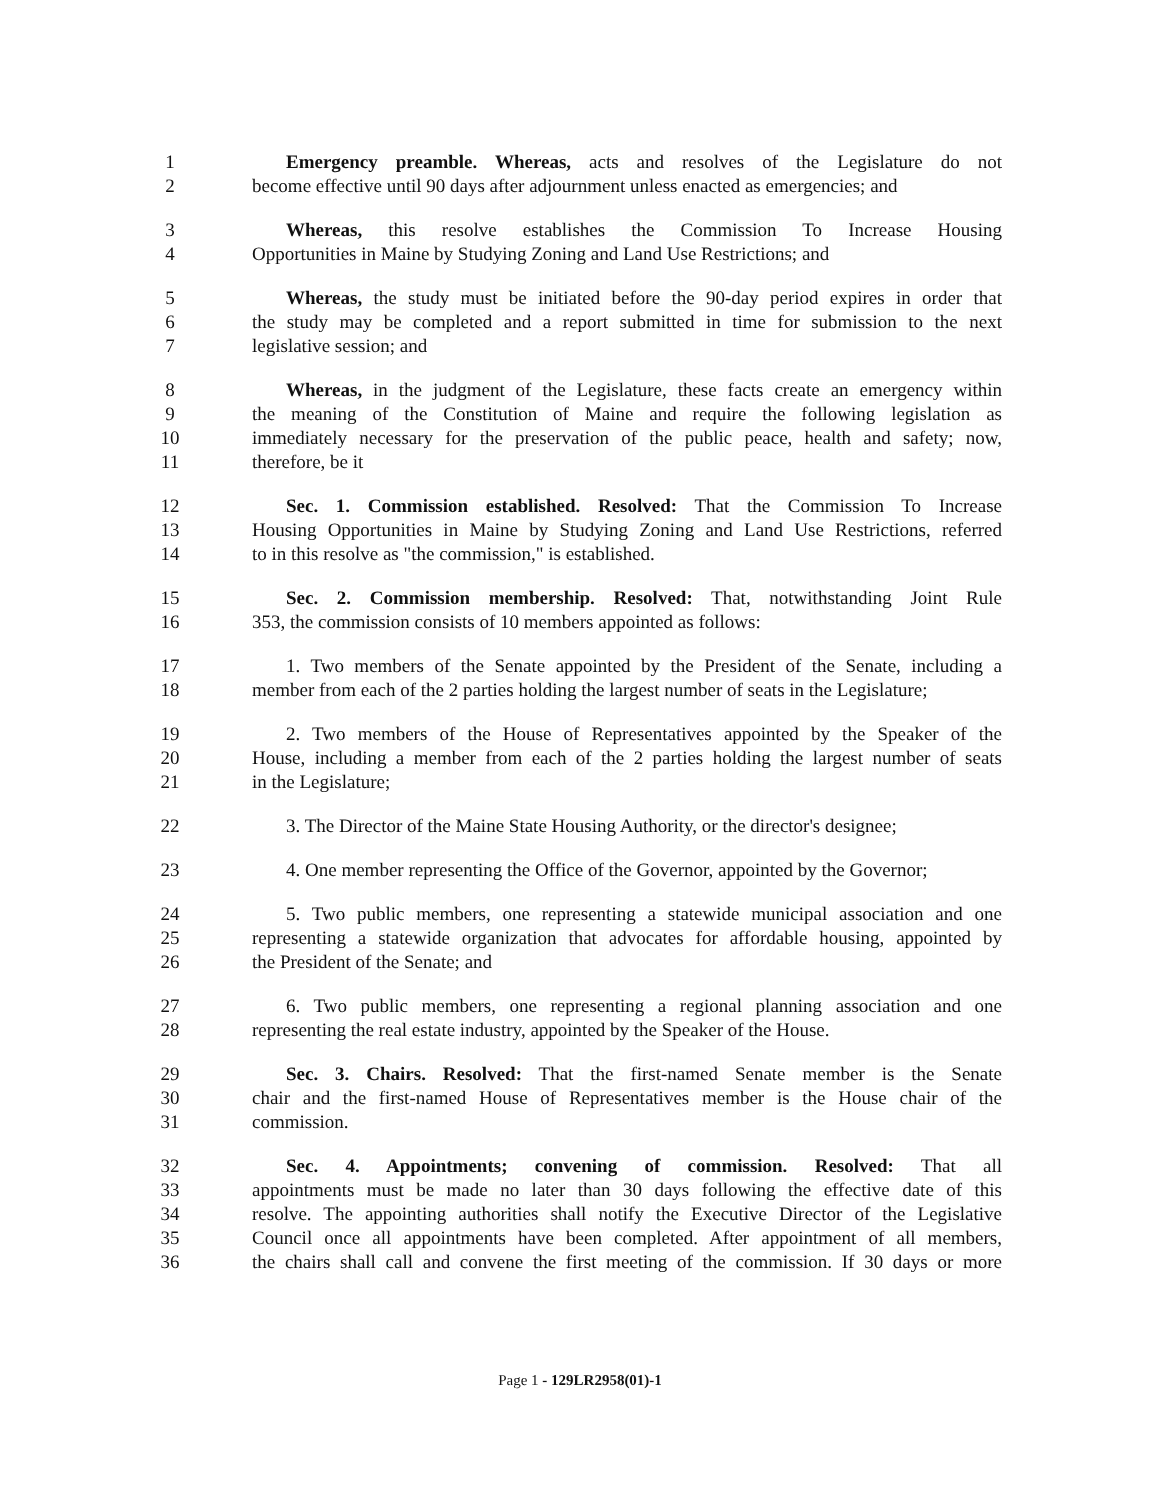1 Emergency preamble. Whereas, acts and resolves of the Legislature do not
2 become effective until 90 days after adjournment unless enacted as emergencies; and
3 Whereas, this resolve establishes the Commission To Increase Housing
4 Opportunities in Maine by Studying Zoning and Land Use Restrictions; and
5 Whereas, the study must be initiated before the 90-day period expires in order that
6 the study may be completed and a report submitted in time for submission to the next
7 legislative session; and
8 Whereas, in the judgment of the Legislature, these facts create an emergency within
9 the meaning of the Constitution of Maine and require the following legislation as
10 immediately necessary for the preservation of the public peace, health and safety; now,
11 therefore, be it
12 Sec. 1. Commission established. Resolved: That the Commission To Increase
13 Housing Opportunities in Maine by Studying Zoning and Land Use Restrictions, referred
14 to in this resolve as "the commission," is established.
15 Sec. 2. Commission membership. Resolved: That, notwithstanding Joint Rule
16 353, the commission consists of 10 members appointed as follows:
17 1. Two members of the Senate appointed by the President of the Senate, including a
18 member from each of the 2 parties holding the largest number of seats in the Legislature;
19 2. Two members of the House of Representatives appointed by the Speaker of the
20 House, including a member from each of the 2 parties holding the largest number of seats
21 in the Legislature;
22 3. The Director of the Maine State Housing Authority, or the director's designee;
23 4. One member representing the Office of the Governor, appointed by the Governor;
24 5. Two public members, one representing a statewide municipal association and one
25 representing a statewide organization that advocates for affordable housing, appointed by
26 the President of the Senate; and
27 6. Two public members, one representing a regional planning association and one
28 representing the real estate industry, appointed by the Speaker of the House.
29 Sec. 3. Chairs. Resolved: That the first-named Senate member is the Senate
30 chair and the first-named House of Representatives member is the House chair of the
31 commission.
32 Sec. 4. Appointments; convening of commission. Resolved: That all
33 appointments must be made no later than 30 days following the effective date of this
34 resolve. The appointing authorities shall notify the Executive Director of the Legislative
35 Council once all appointments have been completed. After appointment of all members,
36 the chairs shall call and convene the first meeting of the commission. If 30 days or more
Page 1 - 129LR2958(01)-1